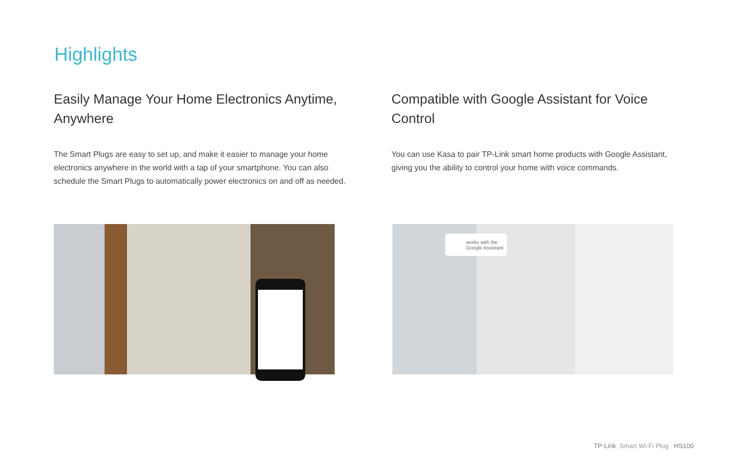Highlights
Easily Manage Your Home Electronics Anytime, Anywhere
The Smart Plugs are easy to set up, and make it easier to manage your home electronics anywhere in the world with a tap of your smartphone. You can also schedule the Smart Plugs to automatically power electronics on and off as needed.
Compatible with Google Assistant for Voice Control
You can use Kasa to pair TP-Link smart home products with Google Assistant, giving you the ability to control your home with voice commands.
works with the
Google Assistant
TP-Link Smart Wi-Fi Plug HS100